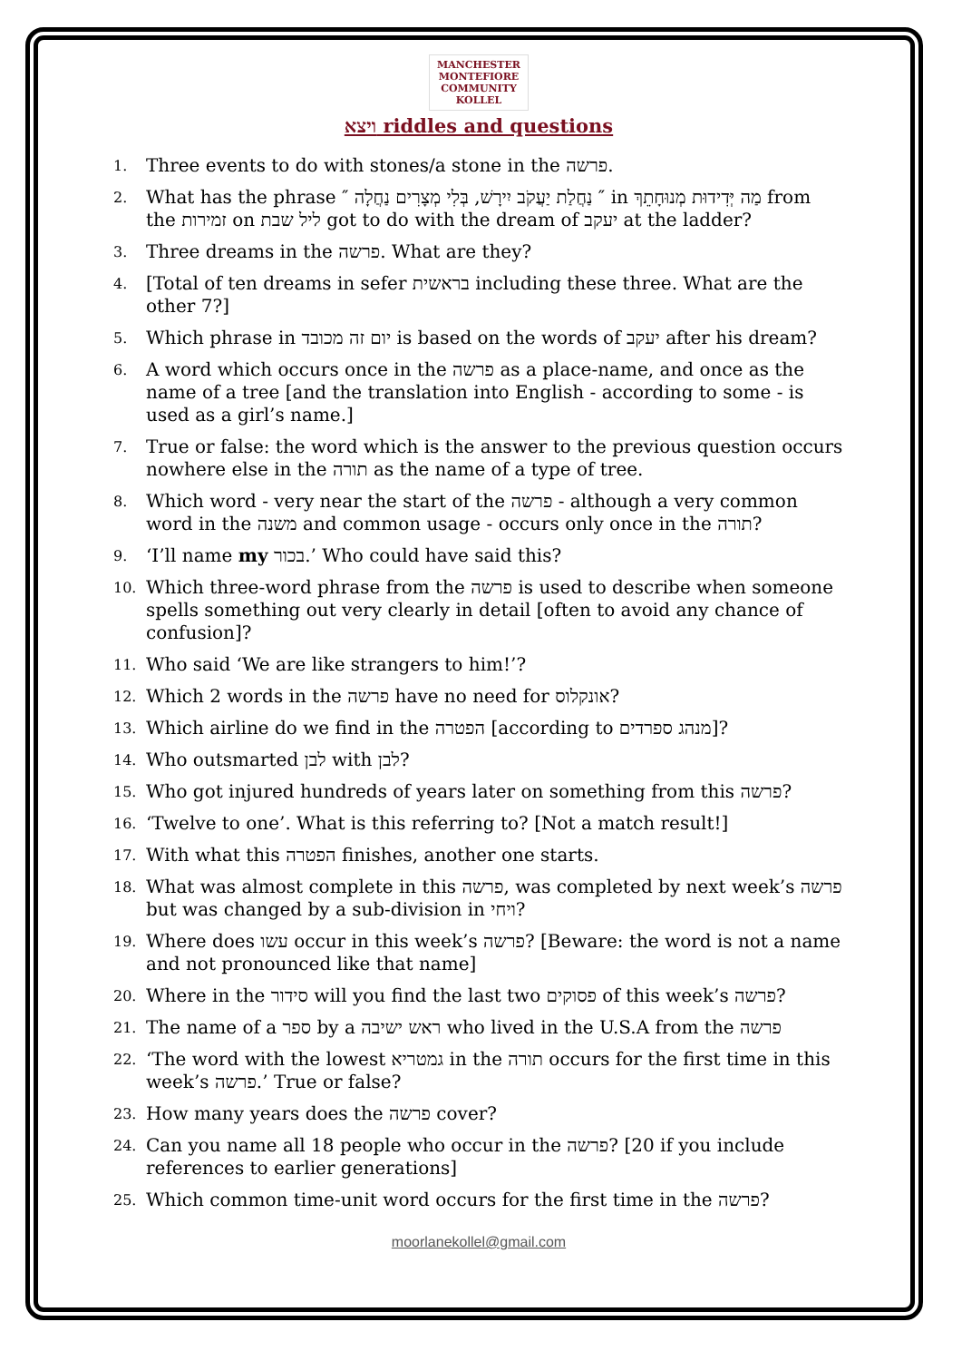MANCHESTER MONTEFIORE
COMMUNITY KOLLEL
ויצא riddles and questions
1. Three events to do with stones/a stone in the פרשה.
2. What has the phrase ″ נַחֲלַת יַעֲקֹב יִירָשׁ, בְּלִי מְצָרִים נַחֲלָה ″ in מַה יְּדִידוּת מְנוּחָתֵךְ from the זמירות on ליל שבת got to do with the dream of יעקב at the ladder?
3. Three dreams in the פרשה. What are they?
4. [Total of ten dreams in sefer בראשית including these three. What are the other 7?]
5. Which phrase in יום זה מכובד is based on the words of יעקב after his dream?
6. A word which occurs once in the פרשה as a place-name, and once as the name of a tree [and the translation into English - according to some - is used as a girl’s name.]
7. True or false: the word which is the answer to the previous question occurs nowhere else in the תורה as the name of a type of tree.
8. Which word - very near the start of the פרשה - although a very common word in the משנה and common usage - occurs only once in the תורה?
9. ‘I’ll name my בכור.’ Who could have said this?
10. Which three-word phrase from the פרשה is used to describe when someone spells something out very clearly in detail [often to avoid any chance of confusion]?
11. Who said ‘We are like strangers to him!’?
12. Which 2 words in the פרשה have no need for אונקלוס?
13. Which airline do we find in the הפטרה [according to מנהג ספרדים]?
14. Who outsmarted לבן with לבן?
15. Who got injured hundreds of years later on something from this פרשה?
16. ‘Twelve to one’. What is this referring to? [Not a match result!]
17. With what this הפטרה finishes, another one starts.
18. What was almost complete in this פרשה, was completed by next week’s פרשה but was changed by a sub-division in ויחי?
19. Where does עשו occur in this week’s פרשה? [Beware: the word is not a name and not pronounced like that name]
20. Where in the סידור will you find the last two פסוקים of this week’s פרשה?
21. The name of a ספר by a ראש ישיבה who lived in the U.S.A from the פרשה
22. ‘The word with the lowest גמטריא in the תורה occurs for the first time in this week’s פרשה.’ True or false?
23. How many years does the פרשה cover?
24. Can you name all 18 people who occur in the פרשה? [20 if you include references to earlier generations]
25. Which common time-unit word occurs for the first time in the פרשה?
moorlanekollel@gmail.com